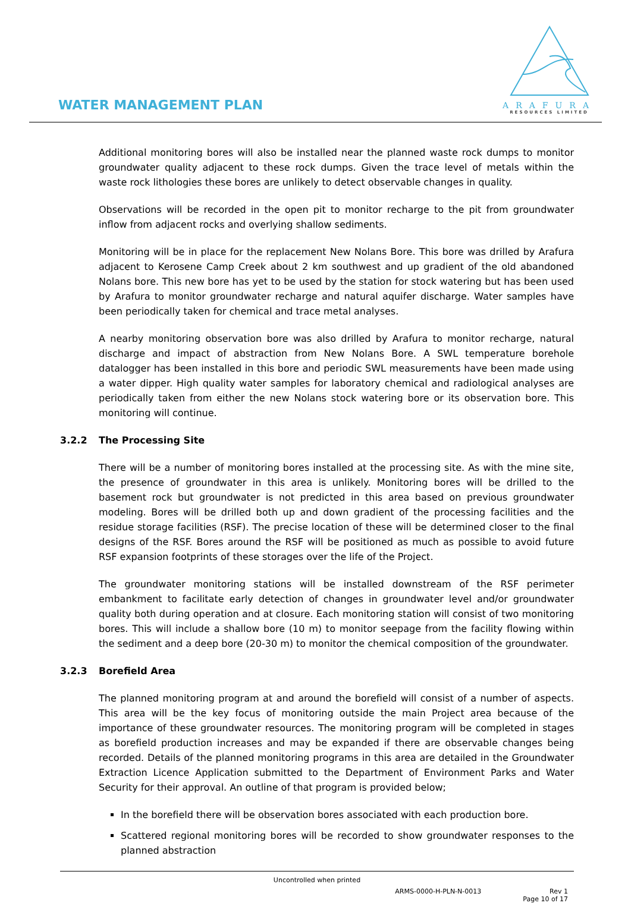WATER MANAGEMENT PLAN
ARAFURA
RESOURCES LIMITED
Additional monitoring bores will also be installed near the planned waste rock dumps to monitor groundwater quality adjacent to these rock dumps. Given the trace level of metals within the waste rock lithologies these bores are unlikely to detect observable changes in quality.
Observations will be recorded in the open pit to monitor recharge to the pit from groundwater inflow from adjacent rocks and overlying shallow sediments.
Monitoring will be in place for the replacement New Nolans Bore. This bore was drilled by Arafura adjacent to Kerosene Camp Creek about 2 km southwest and up gradient of the old abandoned Nolans bore. This new bore has yet to be used by the station for stock watering but has been used by Arafura to monitor groundwater recharge and natural aquifer discharge. Water samples have been periodically taken for chemical and trace metal analyses.
A nearby monitoring observation bore was also drilled by Arafura to monitor recharge, natural discharge and impact of abstraction from New Nolans Bore. A SWL temperature borehole datalogger has been installed in this bore and periodic SWL measurements have been made using a water dipper. High quality water samples for laboratory chemical and radiological analyses are periodically taken from either the new Nolans stock watering bore or its observation bore. This monitoring will continue.
3.2.2 The Processing Site
There will be a number of monitoring bores installed at the processing site. As with the mine site, the presence of groundwater in this area is unlikely. Monitoring bores will be drilled to the basement rock but groundwater is not predicted in this area based on previous groundwater modeling. Bores will be drilled both up and down gradient of the processing facilities and the residue storage facilities (RSF). The precise location of these will be determined closer to the final designs of the RSF. Bores around the RSF will be positioned as much as possible to avoid future RSF expansion footprints of these storages over the life of the Project.
The groundwater monitoring stations will be installed downstream of the RSF perimeter embankment to facilitate early detection of changes in groundwater level and/or groundwater quality both during operation and at closure. Each monitoring station will consist of two monitoring bores. This will include a shallow bore (10 m) to monitor seepage from the facility flowing within the sediment and a deep bore (20-30 m) to monitor the chemical composition of the groundwater.
3.2.3 Borefield Area
The planned monitoring program at and around the borefield will consist of a number of aspects. This area will be the key focus of monitoring outside the main Project area because of the importance of these groundwater resources. The monitoring program will be completed in stages as borefield production increases and may be expanded if there are observable changes being recorded. Details of the planned monitoring programs in this area are detailed in the Groundwater Extraction Licence Application submitted to the Department of Environment Parks and Water Security for their approval. An outline of that program is provided below;
In the borefield there will be observation bores associated with each production bore.
Scattered regional monitoring bores will be recorded to show groundwater responses to the planned abstraction
Uncontrolled when printed
ARMS-0000-H-PLN-N-0013 Rev 1
Page 10 of 17